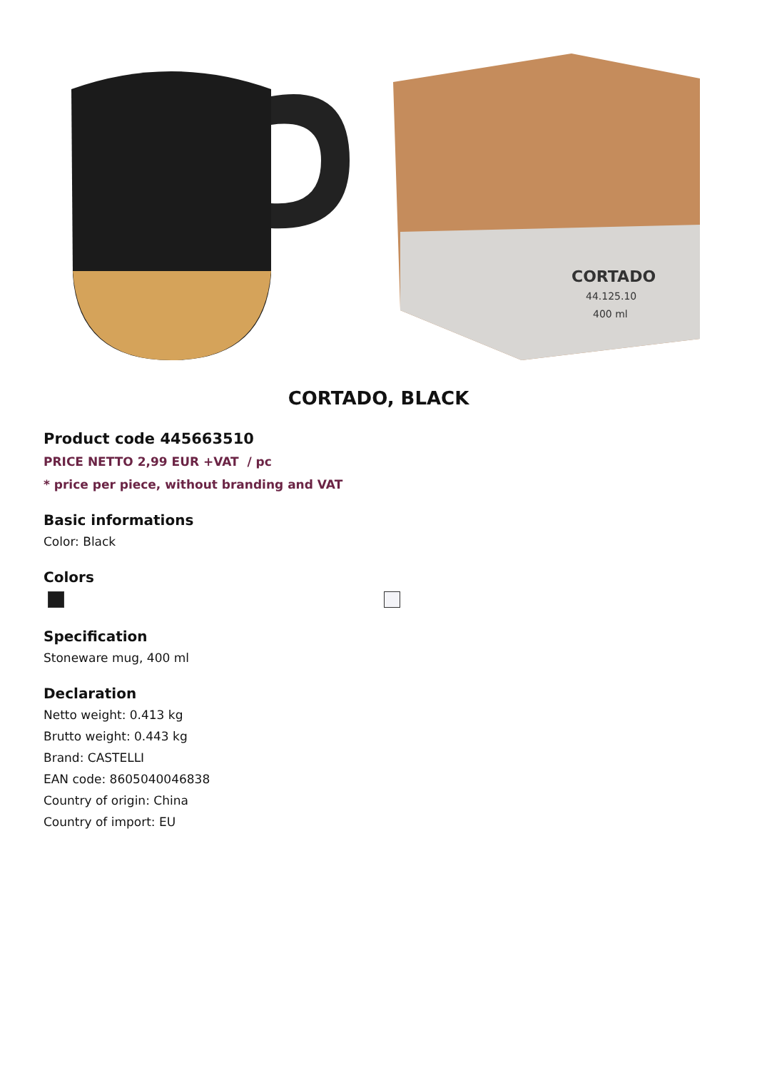CORTADO
44.125.10
400 ml
CORTADO, BLACK
Product code 445663510
PRICE NETTO 2,99 EUR +VAT / pc
* price per piece, without branding and VAT
Basic informations
Color: Black
Colors
Specification
Stoneware mug, 400 ml
Declaration
Netto weight: 0.413 kg
Brutto weight: 0.443 kg
Brand: CASTELLI
EAN code: 8605040046838
Country of origin: China
Country of import: EU